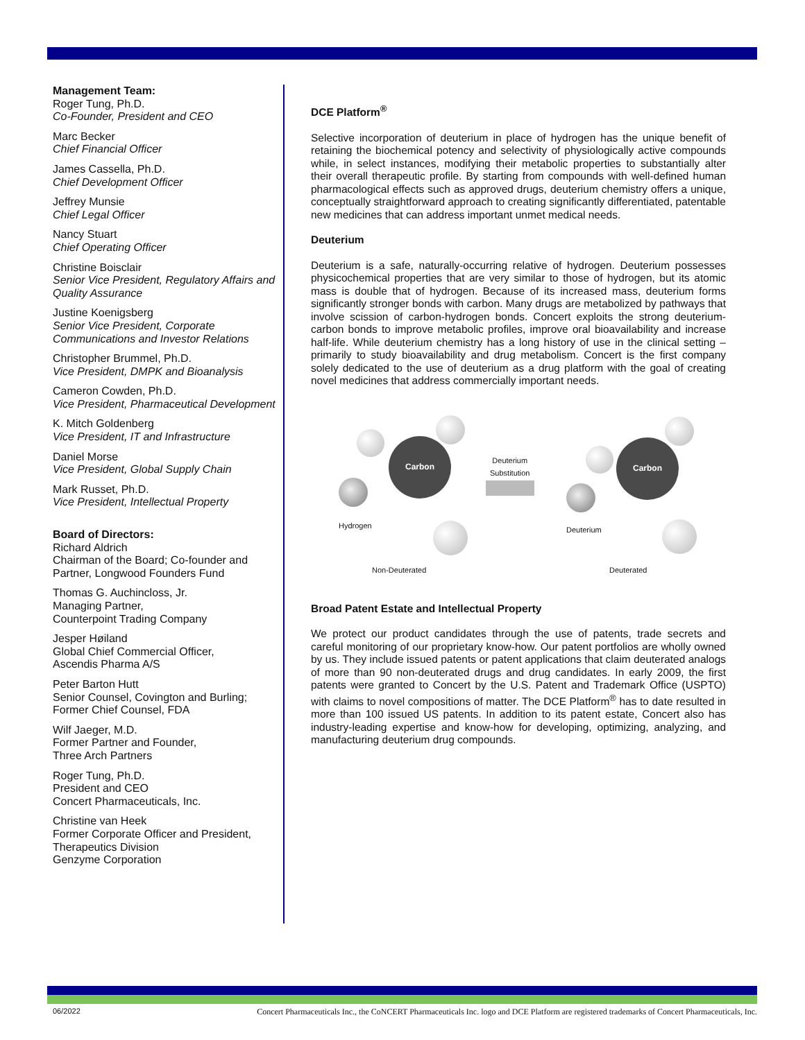Management Team:
Roger Tung, Ph.D.
Co-Founder, President and CEO
Marc Becker
Chief Financial Officer
James Cassella, Ph.D.
Chief Development Officer
Jeffrey Munsie
Chief Legal Officer
Nancy Stuart
Chief Operating Officer
Christine Boisclair
Senior Vice President, Regulatory Affairs and Quality Assurance
Justine Koenigsberg
Senior Vice President, Corporate Communications and Investor Relations
Christopher Brummel, Ph.D.
Vice President, DMPK and Bioanalysis
Cameron Cowden, Ph.D.
Vice President, Pharmaceutical Development
K. Mitch Goldenberg
Vice President, IT and Infrastructure
Daniel Morse
Vice President, Global Supply Chain
Mark Russet, Ph.D.
Vice President, Intellectual Property
Board of Directors:
Richard Aldrich
Chairman of the Board; Co-founder and Partner, Longwood Founders Fund
Thomas G. Auchincloss, Jr.
Managing Partner,
Counterpoint Trading Company
Jesper Høiland
Global Chief Commercial Officer,
Ascendis Pharma A/S
Peter Barton Hutt
Senior Counsel, Covington and Burling; Former Chief Counsel, FDA
Wilf Jaeger, M.D.
Former Partner and Founder,
Three Arch Partners
Roger Tung, Ph.D.
President and CEO
Concert Pharmaceuticals, Inc.
Christine van Heek
Former Corporate Officer and President, Therapeutics Division
Genzyme Corporation
DCE Platform<sup>®</sup>
Selective incorporation of deuterium in place of hydrogen has the unique benefit of retaining the biochemical potency and selectivity of physiologically active compounds while, in select instances, modifying their metabolic properties to substantially alter their overall therapeutic profile. By starting from compounds with well-defined human pharmacological effects such as approved drugs, deuterium chemistry offers a unique, conceptually straightforward approach to creating significantly differentiated, patentable new medicines that can address important unmet medical needs.
Deuterium
Deuterium is a safe, naturally-occurring relative of hydrogen. Deuterium possesses physicochemical properties that are very similar to those of hydrogen, but its atomic mass is double that of hydrogen. Because of its increased mass, deuterium forms significantly stronger bonds with carbon. Many drugs are metabolized by pathways that involve scission of carbon-hydrogen bonds. Concert exploits the strong deuterium-carbon bonds to improve metabolic profiles, improve oral bioavailability and increase half-life. While deuterium chemistry has a long history of use in the clinical setting – primarily to study bioavailability and drug metabolism. Concert is the first company solely dedicated to the use of deuterium as a drug platform with the goal of creating novel medicines that address commercially important needs.
Carbon
Hydrogen
Deuterium
Substitution
Carbon
Deuterium
Non-Deuterated Deuterated
Broad Patent Estate and Intellectual Property
We protect our product candidates through the use of patents, trade secrets and careful monitoring of our proprietary know-how. Our patent portfolios are wholly owned by us. They include issued patents or patent applications that claim deuterated analogs of more than 90 non-deuterated drugs and drug candidates. In early 2009, the first patents were granted to Concert by the U.S. Patent and Trademark Office (USPTO) with claims to novel compositions of matter. The DCE Platform<sup>®</sup> has to date resulted in more than 100 issued US patents. In addition to its patent estate, Concert also has industry-leading expertise and know-how for developing, optimizing, analyzing, and manufacturing deuterium drug compounds.
06/2022 Concert Pharmaceuticals Inc., the CoNCERT Pharmaceuticals Inc. logo and DCE Platform are registered trademarks of Concert Pharmaceuticals, Inc.